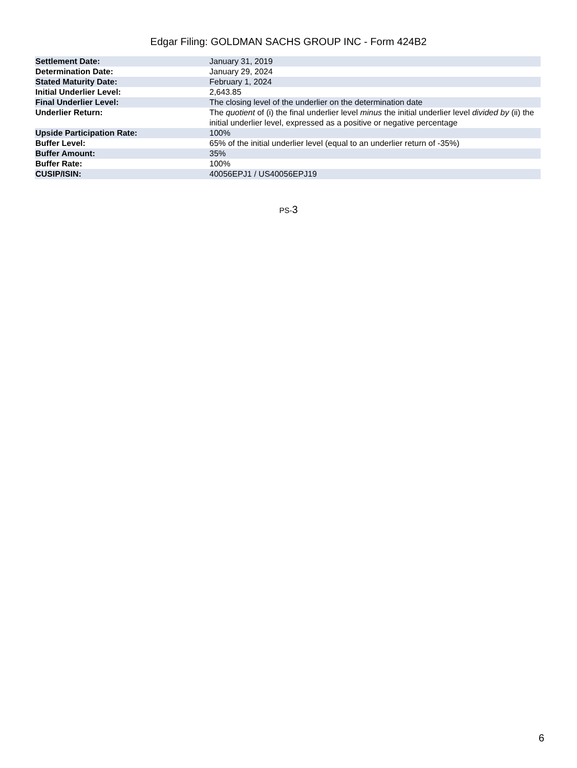Edgar Filing: GOLDMAN SACHS GROUP INC - Form 424B2
| Settlement Date: | January 31, 2019 |
| Determination Date: | January 29, 2024 |
| Stated Maturity Date: | February 1, 2024 |
| Initial Underlier Level: | 2,643.85 |
| Final Underlier Level: | The closing level of the underlier on the determination date |
| Underlier Return: | The quotient of (i) the final underlier level minus the initial underlier level divided by (ii) the initial underlier level, expressed as a positive or negative percentage |
| Upside Participation Rate: | 100% |
| Buffer Level: | 65% of the initial underlier level (equal to an underlier return of -35%) |
| Buffer Amount: | 35% |
| Buffer Rate: | 100% |
| CUSIP/ISIN: | 40056EPJ1 / US40056EPJ19 |
PS-3
6